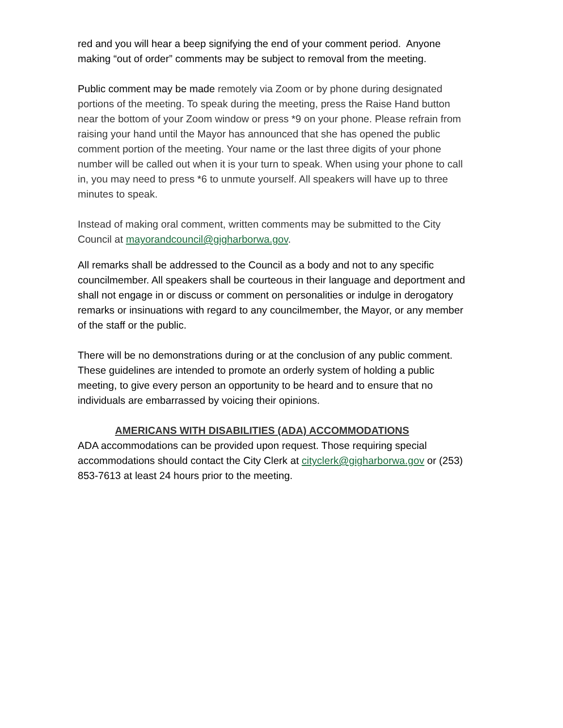red and you will hear a beep signifying the end of your comment period. Anyone making “out of order” comments may be subject to removal from the meeting.
Public comment may be made remotely via Zoom or by phone during designated portions of the meeting. To speak during the meeting, press the Raise Hand button near the bottom of your Zoom window or press *9 on your phone. Please refrain from raising your hand until the Mayor has announced that she has opened the public comment portion of the meeting. Your name or the last three digits of your phone number will be called out when it is your turn to speak. When using your phone to call in, you may need to press *6 to unmute yourself. All speakers will have up to three minutes to speak.
Instead of making oral comment, written comments may be submitted to the City Council at mayorandcouncil@gigharborwa.gov.
All remarks shall be addressed to the Council as a body and not to any specific councilmember. All speakers shall be courteous in their language and deportment and shall not engage in or discuss or comment on personalities or indulge in derogatory remarks or insinuations with regard to any councilmember, the Mayor, or any member of the staff or the public.
There will be no demonstrations during or at the conclusion of any public comment. These guidelines are intended to promote an orderly system of holding a public meeting, to give every person an opportunity to be heard and to ensure that no individuals are embarrassed by voicing their opinions.
AMERICANS WITH DISABILITIES (ADA) ACCOMMODATIONS
ADA accommodations can be provided upon request. Those requiring special accommodations should contact the City Clerk at cityclerk@gigharborwa.gov or (253) 853-7613 at least 24 hours prior to the meeting.